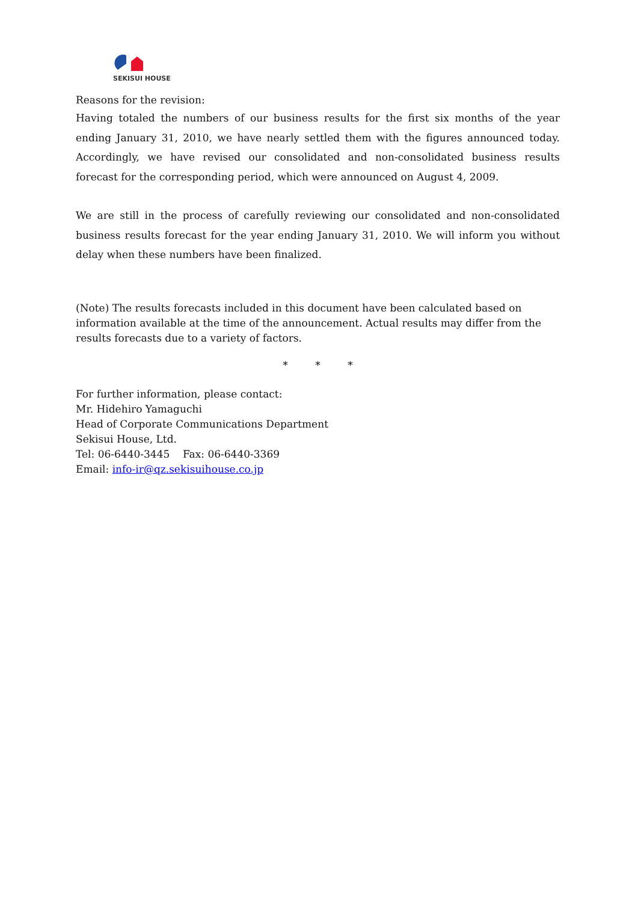SEKISUI HOUSE
Reasons for the revision:
Having totaled the numbers of our business results for the first six months of the year ending January 31, 2010, we have nearly settled them with the figures announced today. Accordingly, we have revised our consolidated and non-consolidated business results forecast for the corresponding period, which were announced on August 4, 2009.
We are still in the process of carefully reviewing our consolidated and non-consolidated business results forecast for the year ending January 31, 2010. We will inform you without delay when these numbers have been finalized.
(Note) The results forecasts included in this document have been calculated based on information available at the time of the announcement. Actual results may differ from the results forecasts due to a variety of factors.
* * *
For further information, please contact:
Mr. Hidehiro Yamaguchi
Head of Corporate Communications Department
Sekisui House, Ltd.
Tel: 06-6440-3445 Fax: 06-6440-3369
Email: info-ir@qz.sekisuihouse.co.jp